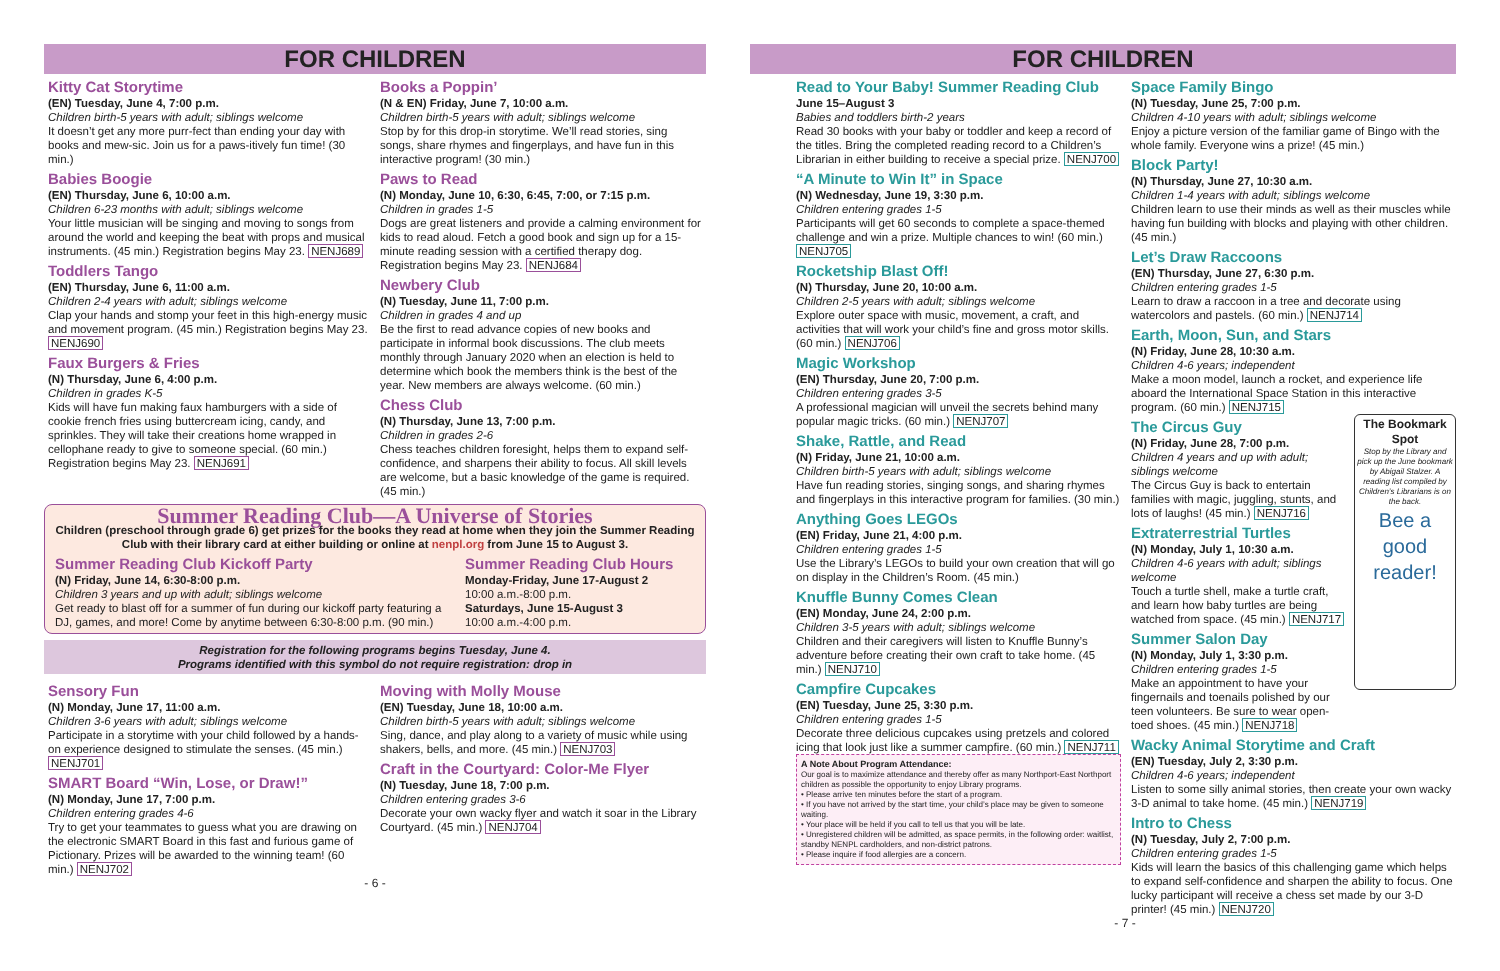FOR CHILDREN
Kitty Cat Storytime
(EN) Tuesday, June 4, 7:00 p.m.
Children birth-5 years with adult; siblings welcome
It doesn’t get any more purr-fect than ending your day with books and mew-sic. Join us for a paws-itively fun time! (30 min.)
Babies Boogie
(EN) Thursday, June 6, 10:00 a.m.
Children 6-23 months with adult; siblings welcome
Your little musician will be singing and moving to songs from around the world and keeping the beat with props and musical instruments. (45 min.) Registration begins May 23. NENJ689
Toddlers Tango
(EN) Thursday, June 6, 11:00 a.m.
Children 2-4 years with adult; siblings welcome
Clap your hands and stomp your feet in this high-energy music and movement program. (45 min.) Registration begins May 23. NENJ690
Faux Burgers & Fries
(N) Thursday, June 6, 4:00 p.m.
Children in grades K-5
Kids will have fun making faux hamburgers with a side of cookie french fries using buttercream icing, candy, and sprinkles. They will take their creations home wrapped in cellophane ready to give to someone special. (60 min.) Registration begins May 23. NENJ691
Books a Poppin’
(N & EN) Friday, June 7, 10:00 a.m.
Children birth-5 years with adult; siblings welcome
Stop by for this drop-in storytime. We’ll read stories, sing songs, share rhymes and fingerplays, and have fun in this interactive program! (30 min.)
Paws to Read
(N) Monday, June 10, 6:30, 6:45, 7:00, or 7:15 p.m.
Children in grades 1-5
Dogs are great listeners and provide a calming environment for kids to read aloud. Fetch a good book and sign up for a 15-minute reading session with a certified therapy dog. Registration begins May 23. NENJ684
Newbery Club
(N) Tuesday, June 11, 7:00 p.m.
Children in grades 4 and up
Be the first to read advance copies of new books and participate in informal book discussions. The club meets monthly through January 2020 when an election is held to determine which book the members think is the best of the year. New members are always welcome. (60 min.)
Chess Club
(N) Thursday, June 13, 7:00 p.m.
Children in grades 2-6
Chess teaches children foresight, helps them to expand self-confidence, and sharpens their ability to focus. All skill levels are welcome, but a basic knowledge of the game is required. (45 min.)
Summer Reading Club—A Universe of Stories
Children (preschool through grade 6) get prizes for the books they read at home when they join the Summer Reading Club with their library card at either building or online at nenpl.org from June 15 to August 3.
Summer Reading Club Kickoff Party
(N) Friday, June 14, 6:30-8:00 p.m.
Children 3 years and up with adult; siblings welcome
Get ready to blast off for a summer of fun during our kickoff party featuring a DJ, games, and more! Come by anytime between 6:30-8:00 p.m. (90 min.)
Summer Reading Club Hours
Monday-Friday, June 17-August 2
10:00 a.m.-8:00 p.m.
Saturdays, June 15-August 3
10:00 a.m.-4:00 p.m.
Registration for the following programs begins Tuesday, June 4.
Programs identified with this symbol do not require registration: drop in
Sensory Fun
(N) Monday, June 17, 11:00 a.m.
Children 3-6 years with adult; siblings welcome
Participate in a storytime with your child followed by a hands-on experience designed to stimulate the senses. (45 min.) NENJ701
SMART Board “Win, Lose, or Draw!”
(N) Monday, June 17, 7:00 p.m.
Children entering grades 4-6
Try to get your teammates to guess what you are drawing on the electronic SMART Board in this fast and furious game of Pictionary. Prizes will be awarded to the winning team! (60 min.) NENJ702
Moving with Molly Mouse
(EN) Tuesday, June 18, 10:00 a.m.
Children birth-5 years with adult; siblings welcome
Sing, dance, and play along to a variety of music while using shakers, bells, and more. (45 min.) NENJ703
Craft in the Courtyard: Color-Me Flyer
(N) Tuesday, June 18, 7:00 p.m.
Children entering grades 3-6
Decorate your own wacky flyer and watch it soar in the Library Courtyard. (45 min.) NENJ704
- 6 -
FOR CHILDREN
Read to Your Baby! Summer Reading Club
June 15–August 3
Babies and toddlers birth-2 years
Read 30 books with your baby or toddler and keep a record of the titles. Bring the completed reading record to a Children’s Librarian in either building to receive a special prize. NENJ700
“A Minute to Win It” in Space
(N) Wednesday, June 19, 3:30 p.m.
Children entering grades 1-5
Participants will get 60 seconds to complete a space-themed challenge and win a prize. Multiple chances to win! (60 min.) NENJ705
Rocketship Blast Off!
(N) Thursday, June 20, 10:00 a.m.
Children 2-5 years with adult; siblings welcome
Explore outer space with music, movement, a craft, and activities that will work your child’s fine and gross motor skills. (60 min.) NENJ706
Magic Workshop
(EN) Thursday, June 20, 7:00 p.m.
Children entering grades 3-5
A professional magician will unveil the secrets behind many popular magic tricks. (60 min.) NENJ707
Shake, Rattle, and Read
(N) Friday, June 21, 10:00 a.m.
Children birth-5 years with adult; siblings welcome
Have fun reading stories, singing songs, and sharing rhymes and fingerplays in this interactive program for families. (30 min.)
Anything Goes LEGOs
(EN) Friday, June 21, 4:00 p.m.
Children entering grades 1-5
Use the Library’s LEGOs to build your own creation that will go on display in the Children’s Room. (45 min.)
Knuffle Bunny Comes Clean
(EN) Monday, June 24, 2:00 p.m.
Children 3-5 years with adult; siblings welcome
Children and their caregivers will listen to Knuffle Bunny’s adventure before creating their own craft to take home. (45 min.) NENJ710
Campfire Cupcakes
(EN) Tuesday, June 25, 3:30 p.m.
Children entering grades 1-5
Decorate three delicious cupcakes using pretzels and colored icing that look just like a summer campfire. (60 min.) NENJ711
A Note About Program Attendance:
Our goal is to maximize attendance and thereby offer as many Northport-East Northport children as possible the opportunity to enjoy Library programs.
• Please arrive ten minutes before the start of a program.
• If you have not arrived by the start time, your child’s place may be given to someone waiting.
• Your place will be held if you call to tell us that you will be late.
• Unregistered children will be admitted, as space permits, in the following order: waitlist, standby NENPL cardholders, and non-district patrons.
• Please inquire if food allergies are a concern.
Space Family Bingo
(N) Tuesday, June 25, 7:00 p.m.
Children 4-10 years with adult; siblings welcome
Enjoy a picture version of the familiar game of Bingo with the whole family. Everyone wins a prize! (45 min.)
Block Party!
(N) Thursday, June 27, 10:30 a.m.
Children 1-4 years with adult; siblings welcome
Children learn to use their minds as well as their muscles while having fun building with blocks and playing with other children. (45 min.)
Let’s Draw Raccoons
(EN) Thursday, June 27, 6:30 p.m.
Children entering grades 1-5
Learn to draw a raccoon in a tree and decorate using watercolors and pastels. (60 min.) NENJ714
Earth, Moon, Sun, and Stars
(N) Friday, June 28, 10:30 a.m.
Children 4-6 years; independent
Make a moon model, launch a rocket, and experience life aboard the International Space Station in this interactive program. (60 min.) NENJ715
The Circus Guy
(N) Friday, June 28, 7:00 p.m.
Children 4 years and up with adult; siblings welcome
The Circus Guy is back to entertain families with magic, juggling, stunts, and lots of laughs! (45 min.) NENJ716
Extraterrestrial Turtles
(N) Monday, July 1, 10:30 a.m.
Children 4-6 years with adult; siblings welcome
Touch a turtle shell, make a turtle craft, and learn how baby turtles are being watched from space. (45 min.) NENJ717
Summer Salon Day
(N) Monday, July 1, 3:30 p.m.
Children entering grades 1-5
Make an appointment to have your fingernails and toenails polished by our teen volunteers. Be sure to wear open-toed shoes. (45 min.) NENJ718
The Bookmark Spot
Stop by the Library and pick up the June bookmark by Abigail Stalzer. A reading list compiled by Children’s Librarians is on the back.
Bee a good reader!
Wacky Animal Storytime and Craft
(EN) Tuesday, July 2, 3:30 p.m.
Children 4-6 years; independent
Listen to some silly animal stories, then create your own wacky 3-D animal to take home. (45 min.) NENJ719
Intro to Chess
(N) Tuesday, July 2, 7:00 p.m.
Children entering grades 1-5
Kids will learn the basics of this challenging game which helps to expand self-confidence and sharpen the ability to focus. One lucky participant will receive a chess set made by our 3-D printer! (45 min.) NENJ720
- 7 -